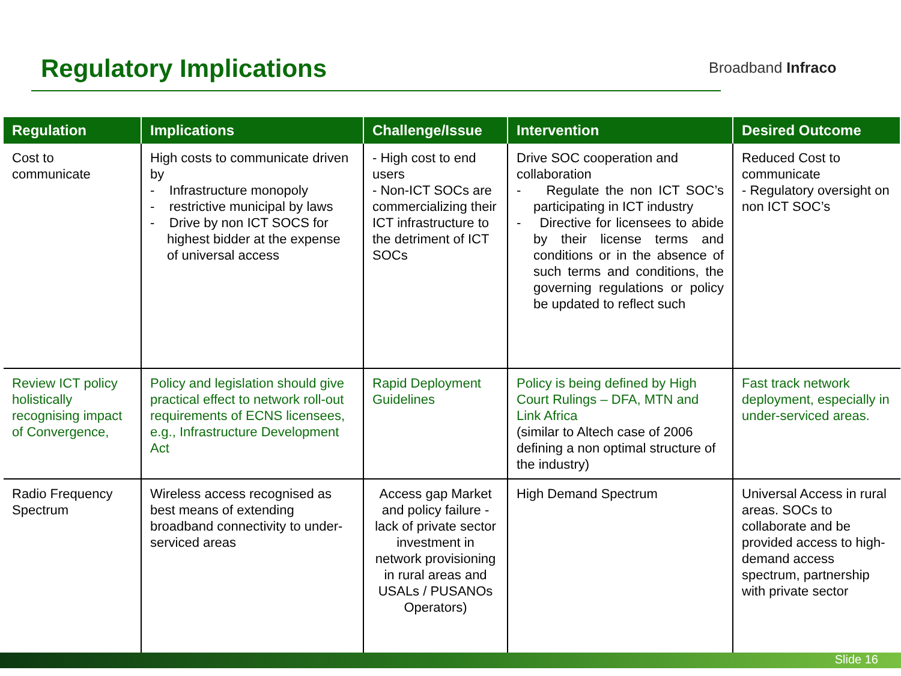Regulatory Implications Broadband Infraco
| Regulation | Implications | Challenge/Issue | Intervention | Desired Outcome |
| --- | --- | --- | --- | --- |
| Cost to communicate | High costs to communicate driven by - Infrastructure monopoly - restrictive municipal by laws - Drive by non ICT SOCS for highest bidder at the expense of universal access | - High cost to end users - Non-ICT SOCs are commercializing their ICT infrastructure to the detriment of ICT SOCs | Drive SOC cooperation and collaboration - Regulate the non ICT SOC’s participating in ICT industry - Directive for licensees to abide by their license terms and conditions or in the absence of such terms and conditions, the governing regulations or policy be updated to reflect such | Reduced Cost to communicate - Regulatory oversight on non ICT SOC’s |
| Review ICT policy holistically recognising impact of Convergence, | Policy and legislation should give practical effect to network roll-out requirements of ECNS licensees, e.g., Infrastructure Development Act | Rapid Deployment Guidelines | Policy is being defined by High Court Rulings – DFA, MTN and Link Africa (similar to Altech case of 2006 defining a non optimal structure of the industry) | Fast track network deployment, especially in under-serviced areas. |
| Radio Frequency Spectrum | Wireless access recognised as best means of extending broadband connectivity to under-serviced areas | Access gap Market and policy failure - lack of private sector investment in network provisioning in rural areas and USALs / PUSANOs Operators) | High Demand Spectrum | Universal Access in rural areas. SOCs to collaborate and be provided access to high-demand access spectrum, partnership with private sector |
Slide 16